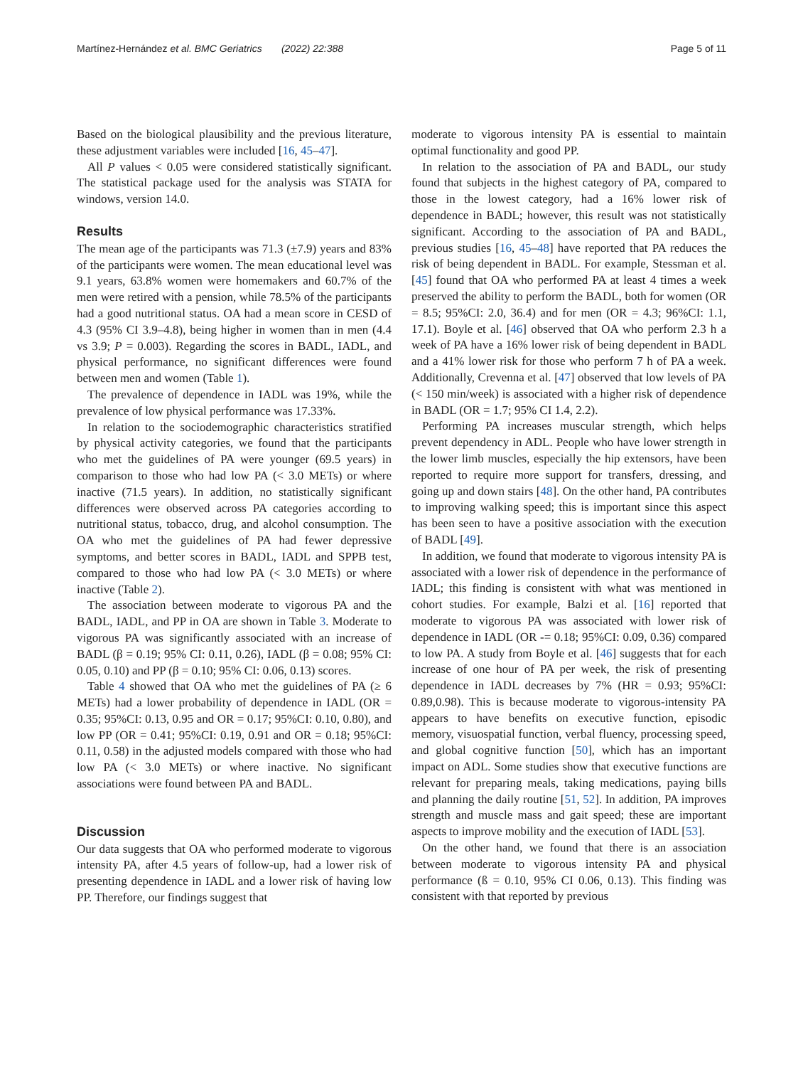Martínez-Hernández et al. BMC Geriatrics (2022) 22:388 Page 5 of 11
Based on the biological plausibility and the previous literature, these adjustment variables were included [16, 45–47].
All P values < 0.05 were considered statistically significant. The statistical package used for the analysis was STATA for windows, version 14.0.
Results
The mean age of the participants was 71.3 (±7.9) years and 83% of the participants were women. The mean educational level was 9.1 years, 63.8% women were homemakers and 60.7% of the men were retired with a pension, while 78.5% of the participants had a good nutritional status. OA had a mean score in CESD of 4.3 (95% CI 3.9–4.8), being higher in women than in men (4.4 vs 3.9; P = 0.003). Regarding the scores in BADL, IADL, and physical performance, no significant differences were found between men and women (Table 1).
The prevalence of dependence in IADL was 19%, while the prevalence of low physical performance was 17.33%.
In relation to the sociodemographic characteristics stratified by physical activity categories, we found that the participants who met the guidelines of PA were younger (69.5 years) in comparison to those who had low PA (< 3.0 METs) or where inactive (71.5 years). In addition, no statistically significant differences were observed across PA categories according to nutritional status, tobacco, drug, and alcohol consumption. The OA who met the guidelines of PA had fewer depressive symptoms, and better scores in BADL, IADL and SPPB test, compared to those who had low PA (< 3.0 METs) or where inactive (Table 2).
The association between moderate to vigorous PA and the BADL, IADL, and PP in OA are shown in Table 3. Moderate to vigorous PA was significantly associated with an increase of BADL (β = 0.19; 95% CI: 0.11, 0.26), IADL (β = 0.08; 95% CI: 0.05, 0.10) and PP (β = 0.10; 95% CI: 0.06, 0.13) scores.
Table 4 showed that OA who met the guidelines of PA (≥ 6 METs) had a lower probability of dependence in IADL (OR = 0.35; 95%CI: 0.13, 0.95 and OR = 0.17; 95%CI: 0.10, 0.80), and low PP (OR = 0.41; 95%CI: 0.19, 0.91 and OR = 0.18; 95%CI: 0.11, 0.58) in the adjusted models compared with those who had low PA (< 3.0 METs) or where inactive. No significant associations were found between PA and BADL.
Discussion
Our data suggests that OA who performed moderate to vigorous intensity PA, after 4.5 years of follow-up, had a lower risk of presenting dependence in IADL and a lower risk of having low PP. Therefore, our findings suggest that
moderate to vigorous intensity PA is essential to maintain optimal functionality and good PP.
In relation to the association of PA and BADL, our study found that subjects in the highest category of PA, compared to those in the lowest category, had a 16% lower risk of dependence in BADL; however, this result was not statistically significant. According to the association of PA and BADL, previous studies [16, 45–48] have reported that PA reduces the risk of being dependent in BADL. For example, Stessman et al. [45] found that OA who performed PA at least 4 times a week preserved the ability to perform the BADL, both for women (OR = 8.5; 95%CI: 2.0, 36.4) and for men (OR = 4.3; 96%CI: 1.1, 17.1). Boyle et al. [46] observed that OA who perform 2.3 h a week of PA have a 16% lower risk of being dependent in BADL and a 41% lower risk for those who perform 7 h of PA a week. Additionally, Crevenna et al. [47] observed that low levels of PA (< 150 min/week) is associated with a higher risk of dependence in BADL (OR = 1.7; 95% CI 1.4, 2.2).
Performing PA increases muscular strength, which helps prevent dependency in ADL. People who have lower strength in the lower limb muscles, especially the hip extensors, have been reported to require more support for transfers, dressing, and going up and down stairs [48]. On the other hand, PA contributes to improving walking speed; this is important since this aspect has been seen to have a positive association with the execution of BADL [49].
In addition, we found that moderate to vigorous intensity PA is associated with a lower risk of dependence in the performance of IADL; this finding is consistent with what was mentioned in cohort studies. For example, Balzi et al. [16] reported that moderate to vigorous PA was associated with lower risk of dependence in IADL (OR -= 0.18; 95%CI: 0.09, 0.36) compared to low PA. A study from Boyle et al. [46] suggests that for each increase of one hour of PA per week, the risk of presenting dependence in IADL decreases by 7% (HR = 0.93; 95%CI: 0.89,0.98). This is because moderate to vigorous-intensity PA appears to have benefits on executive function, episodic memory, visuospatial function, verbal fluency, processing speed, and global cognitive function [50], which has an important impact on ADL. Some studies show that executive functions are relevant for preparing meals, taking medications, paying bills and planning the daily routine [51, 52]. In addition, PA improves strength and muscle mass and gait speed; these are important aspects to improve mobility and the execution of IADL [53].
On the other hand, we found that there is an association between moderate to vigorous intensity PA and physical performance (ß = 0.10, 95% CI 0.06, 0.13). This finding was consistent with that reported by previous